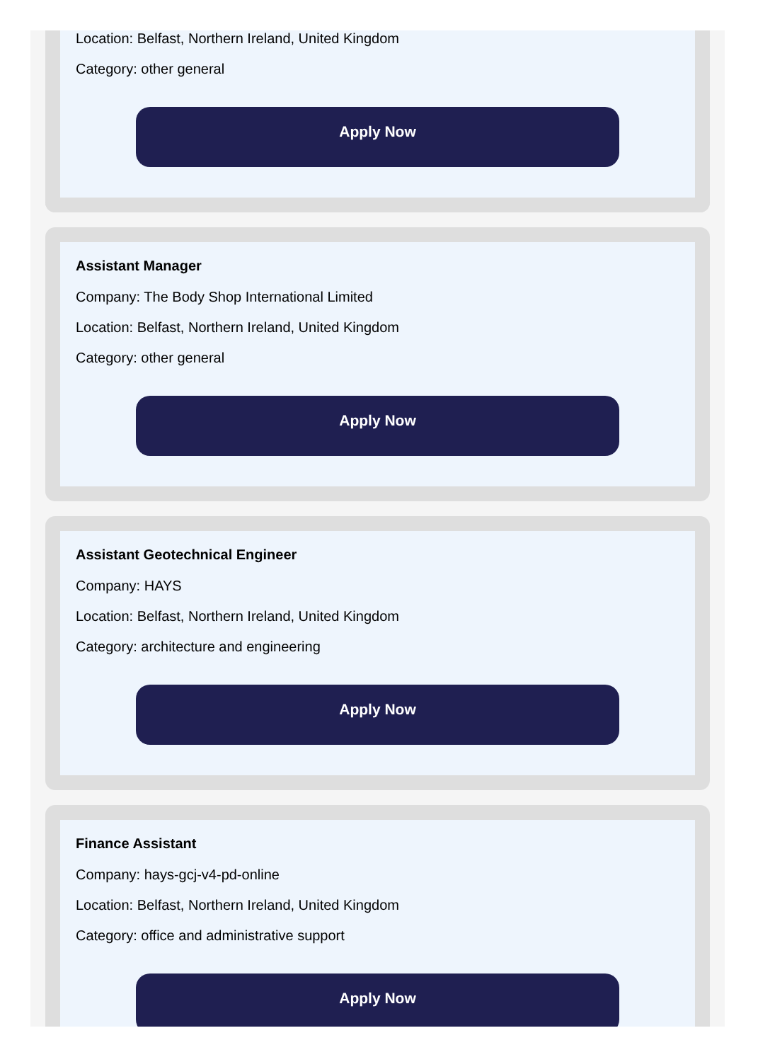Location: Belfast, Northern Ireland, United Kingdom
Category: other general
Apply Now
Assistant Manager
Company: The Body Shop International Limited
Location: Belfast, Northern Ireland, United Kingdom
Category: other general
Apply Now
Assistant Geotechnical Engineer
Company: HAYS
Location: Belfast, Northern Ireland, United Kingdom
Category: architecture and engineering
Apply Now
Finance Assistant
Company: hays-gcj-v4-pd-online
Location: Belfast, Northern Ireland, United Kingdom
Category: office and administrative support
Apply Now